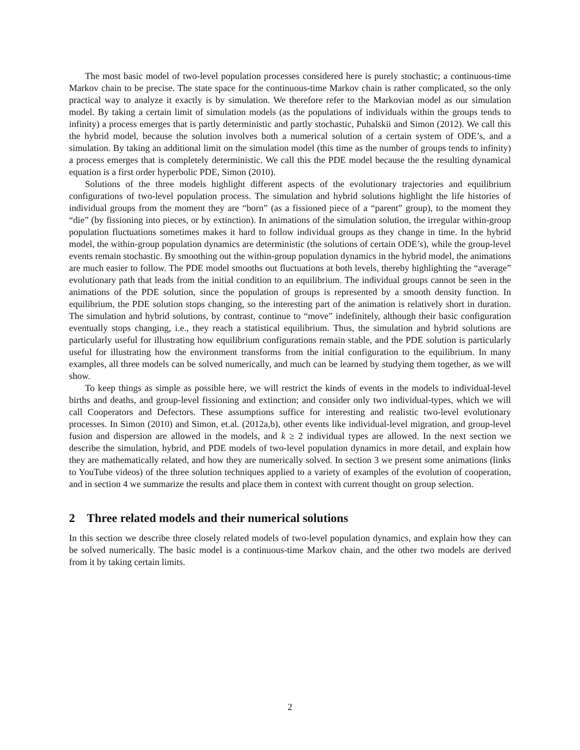The most basic model of two-level population processes considered here is purely stochastic; a continuous-time Markov chain to be precise. The state space for the continuous-time Markov chain is rather complicated, so the only practical way to analyze it exactly is by simulation. We therefore refer to the Markovian model as our simulation model. By taking a certain limit of simulation models (as the populations of individuals within the groups tends to infinity) a process emerges that is partly deterministic and partly stochastic, Puhalskii and Simon (2012). We call this the hybrid model, because the solution involves both a numerical solution of a certain system of ODE’s, and a simulation. By taking an additional limit on the simulation model (this time as the number of groups tends to infinity) a process emerges that is completely deterministic. We call this the PDE model because the the resulting dynamical equation is a first order hyperbolic PDE, Simon (2010).
Solutions of the three models highlight different aspects of the evolutionary trajectories and equilibrium configurations of two-level population process. The simulation and hybrid solutions highlight the life histories of individual groups from the moment they are “born” (as a fissioned piece of a “parent” group), to the moment they “die” (by fissioning into pieces, or by extinction). In animations of the simulation solution, the irregular within-group population fluctuations sometimes makes it hard to follow individual groups as they change in time. In the hybrid model, the within-group population dynamics are deterministic (the solutions of certain ODE’s), while the group-level events remain stochastic. By smoothing out the within-group population dynamics in the hybrid model, the animations are much easier to follow. The PDE model smooths out fluctuations at both levels, thereby highlighting the “average” evolutionary path that leads from the initial condition to an equilibrium. The individual groups cannot be seen in the animations of the PDE solution, since the population of groups is represented by a smooth density function. In equilibrium, the PDE solution stops changing, so the interesting part of the animation is relatively short in duration. The simulation and hybrid solutions, by contrast, continue to “move” indefinitely, although their basic configuration eventually stops changing, i.e., they reach a statistical equilibrium. Thus, the simulation and hybrid solutions are particularly useful for illustrating how equilibrium configurations remain stable, and the PDE solution is particularly useful for illustrating how the environment transforms from the initial configuration to the equilibrium. In many examples, all three models can be solved numerically, and much can be learned by studying them together, as we will show.
To keep things as simple as possible here, we will restrict the kinds of events in the models to individual-level births and deaths, and group-level fissioning and extinction; and consider only two individual-types, which we will call Cooperators and Defectors. These assumptions suffice for interesting and realistic two-level evolutionary processes. In Simon (2010) and Simon, et.al. (2012a,b), other events like individual-level migration, and group-level fusion and dispersion are allowed in the models, and k ≥ 2 individual types are allowed. In the next section we describe the simulation, hybrid, and PDE models of two-level population dynamics in more detail, and explain how they are mathematically related, and how they are numerically solved. In section 3 we present some animations (links to YouTube videos) of the three solution techniques applied to a variety of examples of the evolution of cooperation, and in section 4 we summarize the results and place them in context with current thought on group selection.
2 Three related models and their numerical solutions
In this section we describe three closely related models of two-level population dynamics, and explain how they can be solved numerically. The basic model is a continuous-time Markov chain, and the other two models are derived from it by taking certain limits.
2